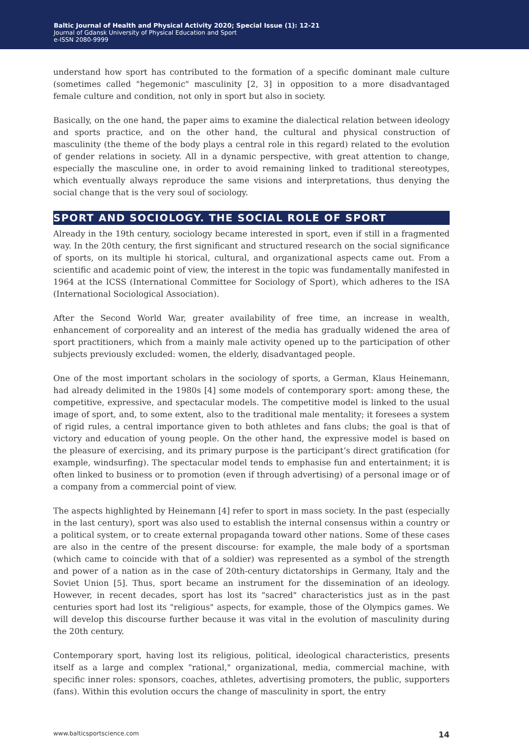Baltic Journal of Health and Physical Activity 2020; Special Issue (1): 12-21
Journal of Gdansk University of Physical Education and Sport
e-ISSN 2080-9999
understand how sport has contributed to the formation of a specific dominant male culture (sometimes called "hegemonic" masculinity [2, 3] in opposition to a more disadvantaged female culture and condition, not only in sport but also in society.
Basically, on the one hand, the paper aims to examine the dialectical relation between ideology and sports practice, and on the other hand, the cultural and physical construction of masculinity (the theme of the body plays a central role in this regard) related to the evolution of gender relations in society. All in a dynamic perspective, with great attention to change, especially the masculine one, in order to avoid remaining linked to traditional stereotypes, which eventually always reproduce the same visions and interpretations, thus denying the social change that is the very soul of sociology.
SPORT AND SOCIOLOGY. THE SOCIAL ROLE OF SPORT
Already in the 19th century, sociology became interested in sport, even if still in a fragmented way. In the 20th century, the first significant and structured research on the social significance of sports, on its multiple hi storical, cultural, and organizational aspects came out. From a scientific and academic point of view, the interest in the topic was fundamentally manifested in 1964 at the ICSS (International Committee for Sociology of Sport), which adheres to the ISA (International Sociological Association).
After the Second World War, greater availability of free time, an increase in wealth, enhancement of corporeality and an interest of the media has gradually widened the area of sport practitioners, which from a mainly male activity opened up to the participation of other subjects previously excluded: women, the elderly, disadvantaged people.
One of the most important scholars in the sociology of sports, a German, Klaus Heinemann, had already delimited in the 1980s [4] some models of contemporary sport: among these, the competitive, expressive, and spectacular models. The competitive model is linked to the usual image of sport, and, to some extent, also to the traditional male mentality; it foresees a system of rigid rules, a central importance given to both athletes and fans clubs; the goal is that of victory and education of young people. On the other hand, the expressive model is based on the pleasure of exercising, and its primary purpose is the participant’s direct gratification (for example, windsurfing). The spectacular model tends to emphasise fun and entertainment; it is often linked to business or to promotion (even if through advertising) of a personal image or of a company from a commercial point of view.
The aspects highlighted by Heinemann [4] refer to sport in mass society. In the past (especially in the last century), sport was also used to establish the internal consensus within a country or a political system, or to create external propaganda toward other nations. Some of these cases are also in the centre of the present discourse: for example, the male body of a sportsman (which came to coincide with that of a soldier) was represented as a symbol of the strength and power of a nation as in the case of 20th-century dictatorships in Germany, Italy and the Soviet Union [5]. Thus, sport became an instrument for the dissemination of an ideology. However, in recent decades, sport has lost its "sacred" characteristics just as in the past centuries sport had lost its "religious" aspects, for example, those of the Olympics games. We will develop this discourse further because it was vital in the evolution of masculinity during the 20th century.
Contemporary sport, having lost its religious, political, ideological characteristics, presents itself as a large and complex "rational," organizational, media, commercial machine, with specific inner roles: sponsors, coaches, athletes, advertising promoters, the public, supporters (fans). Within this evolution occurs the change of masculinity in sport, the entry
www.balticsportscience.com 14